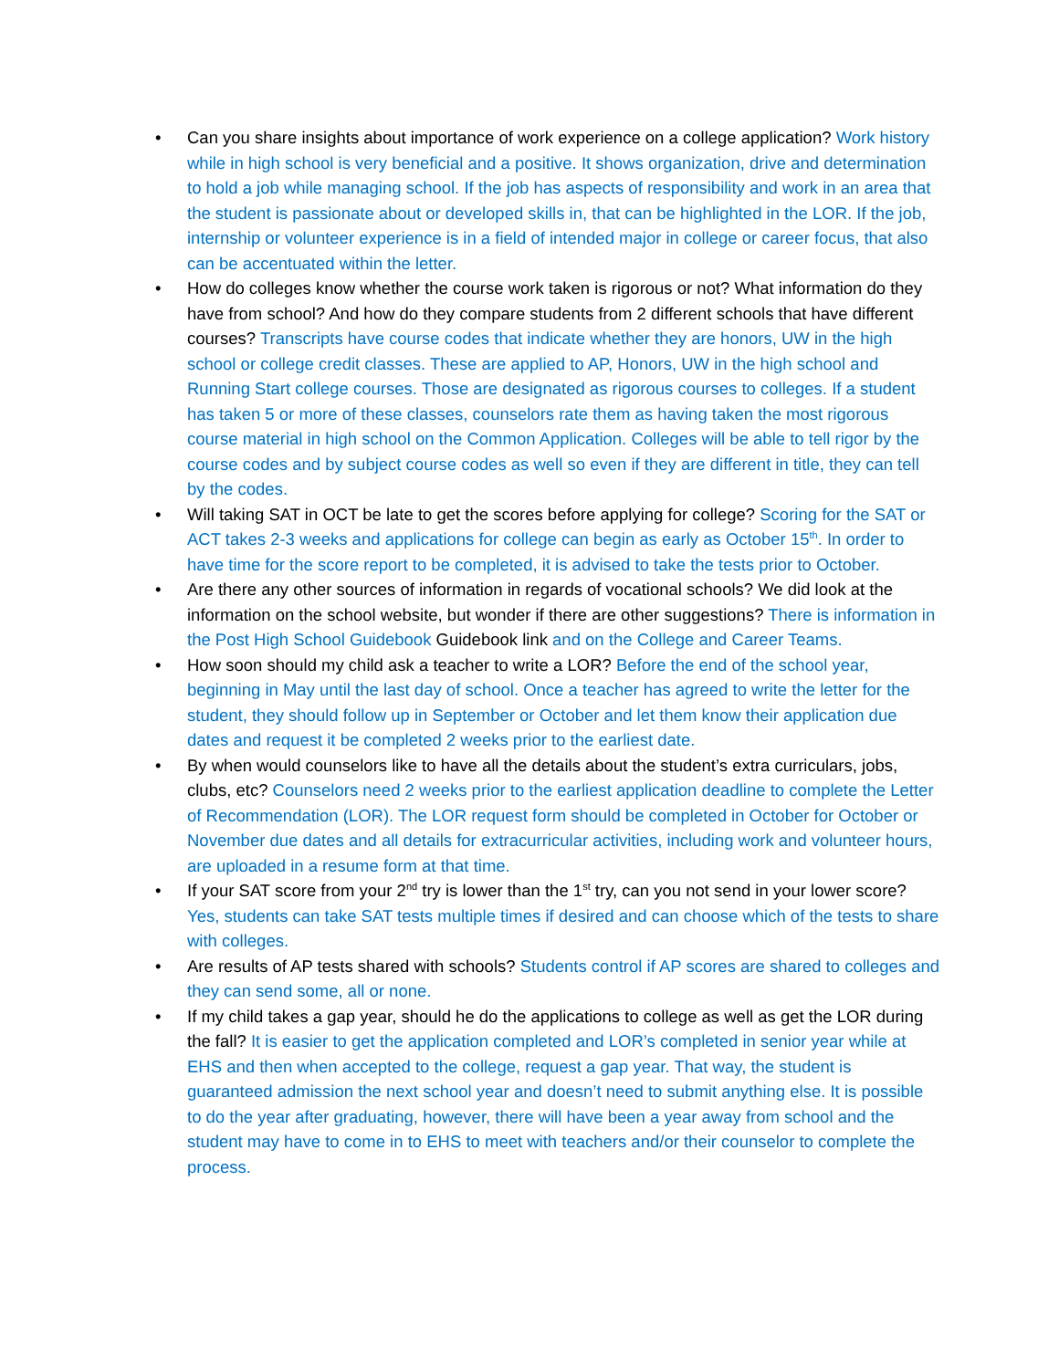• Can you share insights about importance of work experience on a college application? Work history while in high school is very beneficial and a positive. It shows organization, drive and determination to hold a job while managing school. If the job has aspects of responsibility and work in an area that the student is passionate about or developed skills in, that can be highlighted in the LOR. If the job, internship or volunteer experience is in a field of intended major in college or career focus, that also can be accentuated within the letter.
• How do colleges know whether the course work taken is rigorous or not? What information do they have from school? And how do they compare students from 2 different schools that have different courses? Transcripts have course codes that indicate whether they are honors, UW in the high school or college credit classes. These are applied to AP, Honors, UW in the high school and Running Start college courses. Those are designated as rigorous courses to colleges. If a student has taken 5 or more of these classes, counselors rate them as having taken the most rigorous course material in high school on the Common Application. Colleges will be able to tell rigor by the course codes and by subject course codes as well so even if they are different in title, they can tell by the codes.
• Will taking SAT in OCT be late to get the scores before applying for college? Scoring for the SAT or ACT takes 2-3 weeks and applications for college can begin as early as October 15<sup>th</sup>. In order to have time for the score report to be completed, it is advised to take the tests prior to October.
• Are there any other sources of information in regards of vocational schools? We did look at the information on the school website, but wonder if there are other suggestions? There is information in the Post High School Guidebook Guidebook link and on the College and Career Teams.
• How soon should my child ask a teacher to write a LOR? Before the end of the school year, beginning in May until the last day of school. Once a teacher has agreed to write the letter for the student, they should follow up in September or October and let them know their application due dates and request it be completed 2 weeks prior to the earliest date.
• By when would counselors like to have all the details about the student’s extra curriculars, jobs, clubs, etc? Counselors need 2 weeks prior to the earliest application deadline to complete the Letter of Recommendation (LOR). The LOR request form should be completed in October for October or November due dates and all details for extracurricular activities, including work and volunteer hours, are uploaded in a resume form at that time.
• If your SAT score from your 2<sup>nd</sup> try is lower than the 1<sup>st</sup> try, can you not send in your lower score? Yes, students can take SAT tests multiple times if desired and can choose which of the tests to share with colleges.
• Are results of AP tests shared with schools? Students control if AP scores are shared to colleges and they can send some, all or none.
• If my child takes a gap year, should he do the applications to college as well as get the LOR during the fall? It is easier to get the application completed and LOR’s completed in senior year while at EHS and then when accepted to the college, request a gap year. That way, the student is guaranteed admission the next school year and doesn’t need to submit anything else. It is possible to do the year after graduating, however, there will have been a year away from school and the student may have to come in to EHS to meet with teachers and/or their counselor to complete the process.